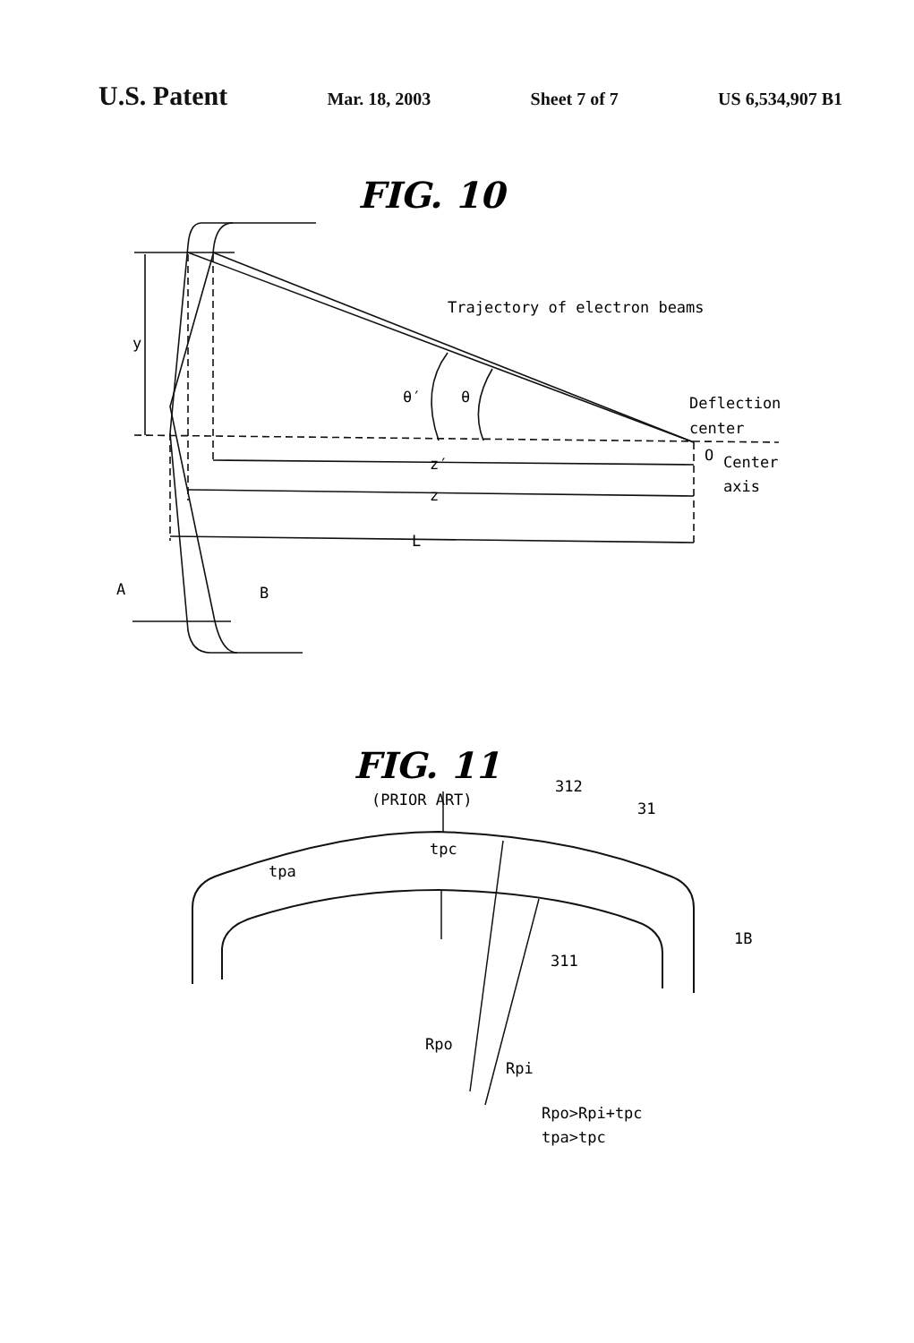U.S. Patent Mar. 18, 2003 Sheet 7 of 7 US 6,534,907 B1
FIG. 10
Trajectory of electron beams
y
θ′
θ
Deflection
center
O
Center
axis
z′
z
L
A
B
FIG. 11
(PRIOR ART)
312
31
tpc
tpa
311
1B
Rpo
Rpi
Rpo>Rpi+tpc
tpa>tpc